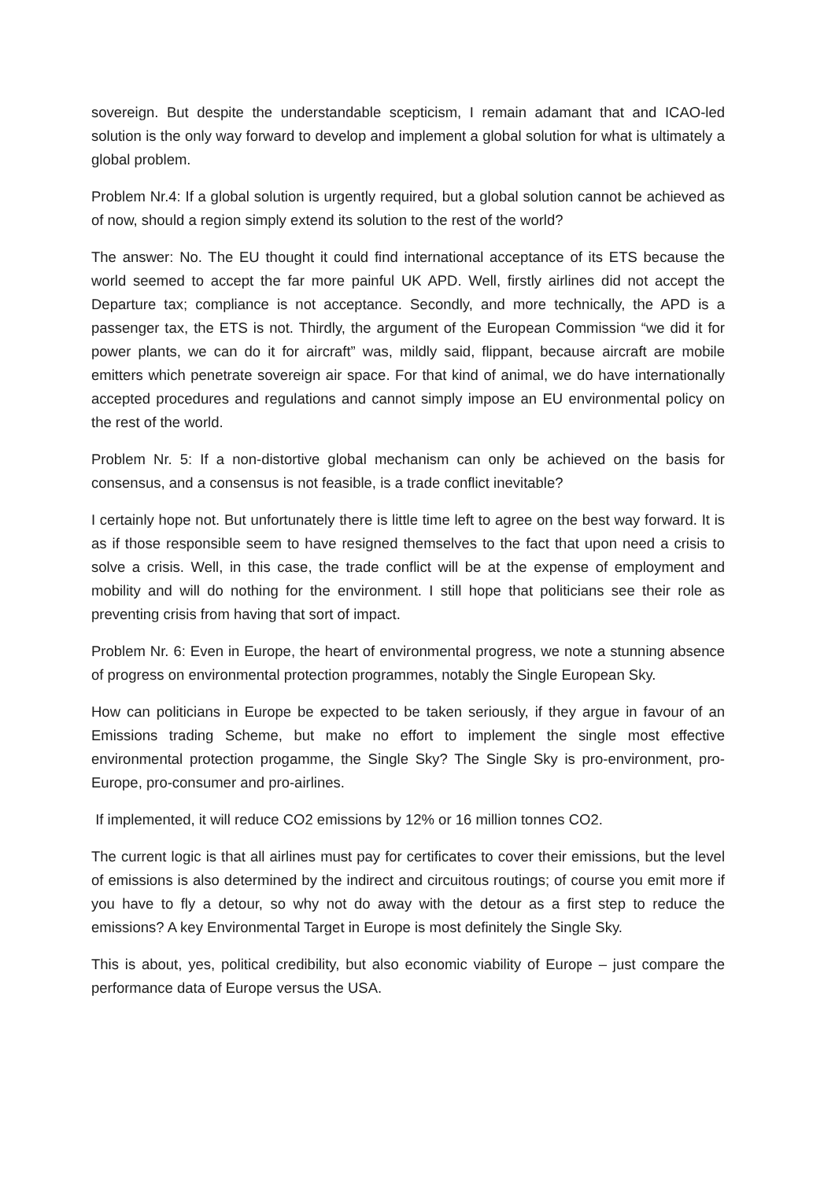sovereign. But despite the understandable scepticism, I remain adamant that and ICAO-led solution is the only way forward to develop and implement a global solution for what is ultimately a global problem.
Problem Nr.4: If a global solution is urgently required, but a global solution cannot be achieved as of now, should a region simply extend its solution to the rest of the world?
The answer: No. The EU thought it could find international acceptance of its ETS because the world seemed to accept the far more painful UK APD. Well, firstly airlines did not accept the Departure tax; compliance is not acceptance. Secondly, and more technically, the APD is a passenger tax, the ETS is not. Thirdly, the argument of the European Commission “we did it for power plants, we can do it for aircraft” was, mildly said, flippant, because aircraft are mobile emitters which penetrate sovereign air space. For that kind of animal, we do have internationally accepted procedures and regulations and cannot simply impose an EU environmental policy on the rest of the world.
Problem Nr. 5: If a non-distortive global mechanism can only be achieved on the basis for consensus, and a consensus is not feasible, is a trade conflict inevitable?
I certainly hope not. But unfortunately there is little time left to agree on the best way forward. It is as if those responsible seem to have resigned themselves to the fact that upon need a crisis to solve a crisis. Well, in this case, the trade conflict will be at the expense of employment and mobility and will do nothing for the environment. I still hope that politicians see their role as preventing crisis from having that sort of impact.
Problem Nr. 6: Even in Europe, the heart of environmental progress, we note a stunning absence of progress on environmental protection programmes, notably the Single European Sky.
How can politicians in Europe be expected to be taken seriously, if they argue in favour of an Emissions trading Scheme, but make no effort to implement the single most effective environmental protection progamme, the Single Sky? The Single Sky is pro-environment, pro-Europe, pro-consumer and pro-airlines.
If implemented, it will reduce CO2 emissions by 12% or 16 million tonnes CO2.
The current logic is that all airlines must pay for certificates to cover their emissions, but the level of emissions is also determined by the indirect and circuitous routings; of course you emit more if you have to fly a detour, so why not do away with the detour as a first step to reduce the emissions? A key Environmental Target in Europe is most definitely the Single Sky.
This is about, yes, political credibility, but also economic viability of Europe – just compare the performance data of Europe versus the USA.